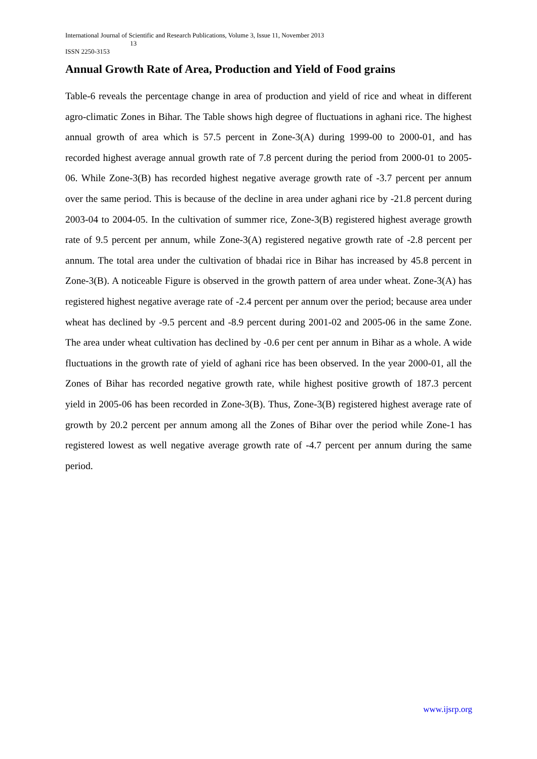International Journal of Scientific and Research Publications, Volume 3, Issue 11, November 2013
13
ISSN 2250-3153
Annual Growth Rate of Area, Production and Yield of Food grains
Table-6 reveals the percentage change in area of production and yield of rice and wheat in different agro-climatic Zones in Bihar. The Table shows high degree of fluctuations in aghani rice. The highest annual growth of area which is 57.5 percent in Zone-3(A) during 1999-00 to 2000-01, and has recorded highest average annual growth rate of 7.8 percent during the period from 2000-01 to 2005-06. While Zone-3(B) has recorded highest negative average growth rate of -3.7 percent per annum over the same period. This is because of the decline in area under aghani rice by -21.8 percent during 2003-04 to 2004-05. In the cultivation of summer rice, Zone-3(B) registered highest average growth rate of 9.5 percent per annum, while Zone-3(A) registered negative growth rate of -2.8 percent per annum. The total area under the cultivation of bhadai rice in Bihar has increased by 45.8 percent in Zone-3(B). A noticeable Figure is observed in the growth pattern of area under wheat. Zone-3(A) has registered highest negative average rate of -2.4 percent per annum over the period; because area under wheat has declined by -9.5 percent and -8.9 percent during 2001-02 and 2005-06 in the same Zone. The area under wheat cultivation has declined by -0.6 per cent per annum in Bihar as a whole. A wide fluctuations in the growth rate of yield of aghani rice has been observed. In the year 2000-01, all the Zones of Bihar has recorded negative growth rate, while highest positive growth of 187.3 percent yield in 2005-06 has been recorded in Zone-3(B). Thus, Zone-3(B) registered highest average rate of growth by 20.2 percent per annum among all the Zones of Bihar over the period while Zone-1 has registered lowest as well negative average growth rate of -4.7 percent per annum during the same period.
www.ijsrp.org